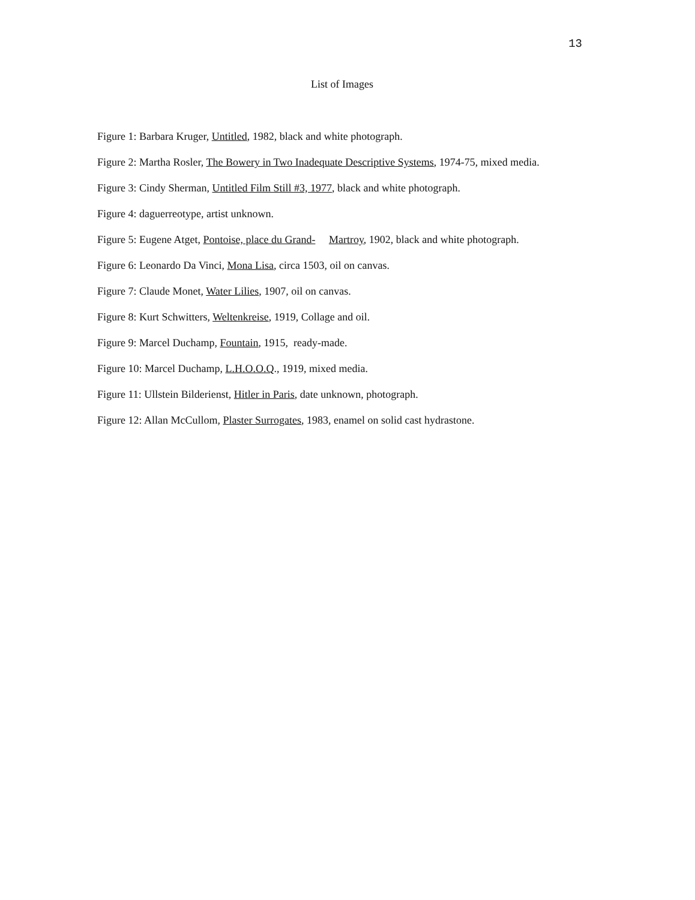13
List of Images
Figure 1: Barbara Kruger, Untitled, 1982, black and white photograph.
Figure 2: Martha Rosler, The Bowery in Two Inadequate Descriptive Systems, 1974-75, mixed media.
Figure 3: Cindy Sherman, Untitled Film Still #3, 1977, black and white photograph.
Figure 4: daguerreotype, artist unknown.
Figure 5: Eugene Atget, Pontoise, place du Grand- Martroy, 1902, black and white photograph.
Figure 6: Leonardo Da Vinci, Mona Lisa, circa 1503, oil on canvas.
Figure 7: Claude Monet, Water Lilies, 1907, oil on canvas.
Figure 8: Kurt Schwitters, Weltenkreise, 1919, Collage and oil.
Figure 9: Marcel Duchamp, Fountain, 1915, ready-made.
Figure 10: Marcel Duchamp, L.H.O.O.Q., 1919, mixed media.
Figure 11: Ullstein Bilderienst, Hitler in Paris, date unknown, photograph.
Figure 12: Allan McCullom, Plaster Surrogates, 1983, enamel on solid cast hydrastone.